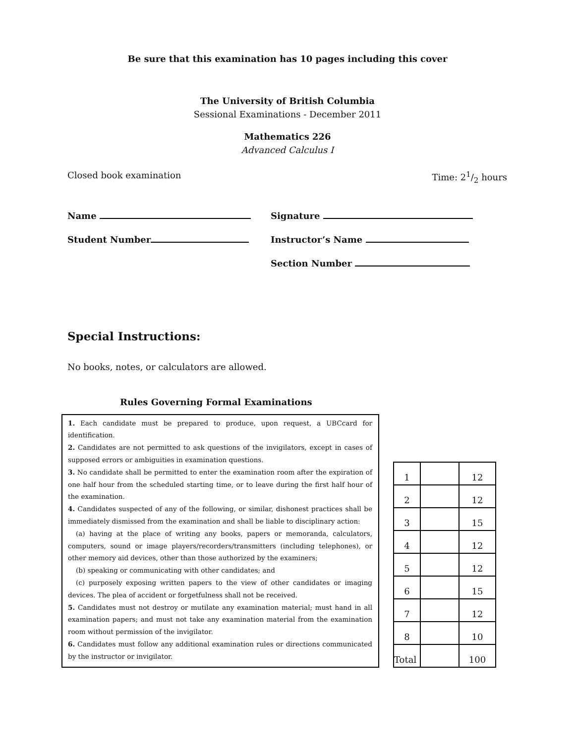Be sure that this examination has 10 pages including this cover
The University of British Columbia
Sessional Examinations - December 2011
Mathematics 226
Advanced Calculus I
Closed book examination Time: 21/2 hours
Name
Student Number
Signature
Instructor’s Name
Section Number
Special Instructions:
No books, notes, or calculators are allowed.
Rules Governing Formal Examinations
1. Each candidate must be prepared to produce, upon request, a UBCcard for identification.
2. Candidates are not permitted to ask questions of the invigilators, except in cases of supposed errors or ambiguities in examination questions.
3. No candidate shall be permitted to enter the examination room after the expiration of one half hour from the scheduled starting time, or to leave during the first half hour of the examination.
4. Candidates suspected of any of the following, or similar, dishonest practices shall be immediately dismissed from the examination and shall be liable to disciplinary action:
(a) having at the place of writing any books, papers or memoranda, calculators, computers, sound or image players/recorders/transmitters (including telephones), or other memory aid devices, other than those authorized by the examiners;
(b) speaking or communicating with other candidates; and
(c) purposely exposing written papers to the view of other candidates or imaging devices. The plea of accident or forgetfulness shall not be received.
5. Candidates must not destroy or mutilate any examination material; must hand in all examination papers; and must not take any examination material from the examination room without permission of the invigilator.
6. Candidates must follow any additional examination rules or directions communicated by the instructor or invigilator.
| 1 | | 12 |
| 2 | | 12 |
| 3 | | 15 |
| 4 | | 12 |
| 5 | | 12 |
| 6 | | 15 |
| 7 | | 12 |
| 8 | | 10 |
| Total | | 100 |